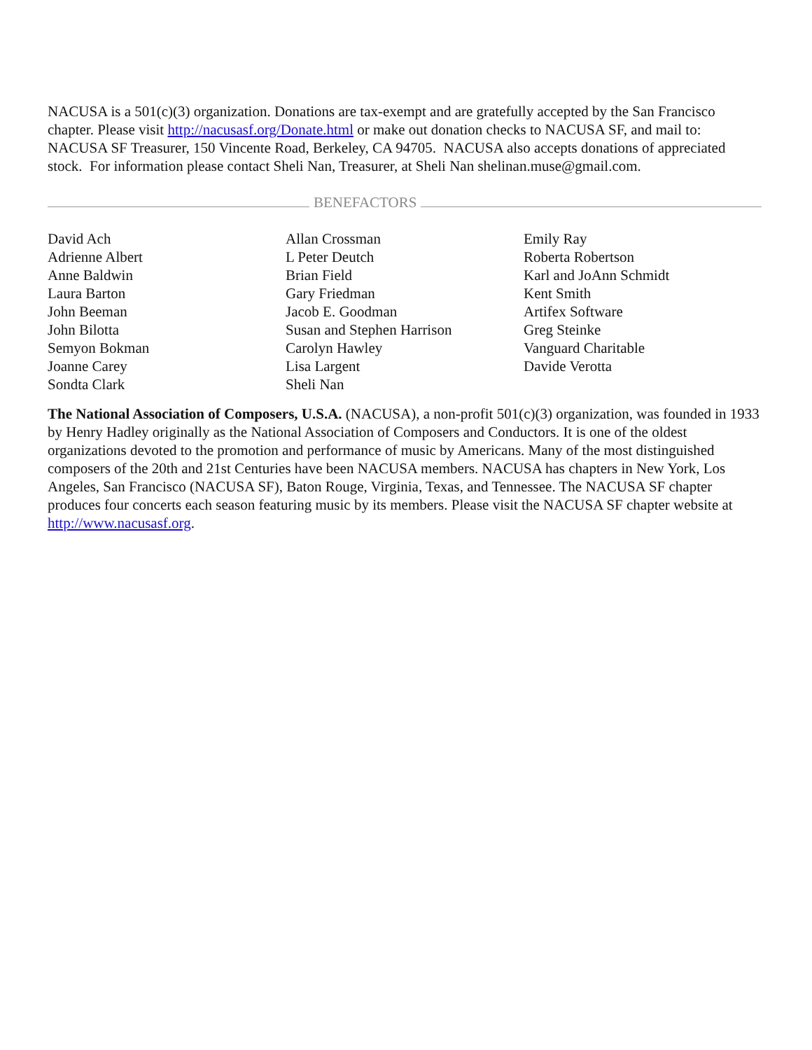NACUSA is a 501(c)(3) organization. Donations are tax-exempt and are gratefully accepted by the San Francisco chapter. Please visit http://nacusasf.org/Donate.html or make out donation checks to NACUSA SF, and mail to: NACUSA SF Treasurer, 150 Vincente Road, Berkeley, CA 94705. NACUSA also accepts donations of appreciated stock. For information please contact Sheli Nan, Treasurer, at Sheli Nan shelinan.muse@gmail.com.
BENEFACTORS
David Ach
Adrienne Albert
Anne Baldwin
Laura Barton
John Beeman
John Bilotta
Semyon Bokman
Joanne Carey
Sondta Clark
Allan Crossman
L Peter Deutch
Brian Field
Gary Friedman
Jacob E. Goodman
Susan and Stephen Harrison
Carolyn Hawley
Lisa Largent
Sheli Nan
Emily Ray
Roberta Robertson
Karl and JoAnn Schmidt
Kent Smith
Artifex Software
Greg Steinke
Vanguard Charitable
Davide Verotta
The National Association of Composers, U.S.A. (NACUSA), a non-profit 501(c)(3) organization, was founded in 1933 by Henry Hadley originally as the National Association of Composers and Conductors. It is one of the oldest organizations devoted to the promotion and performance of music by Americans. Many of the most distinguished composers of the 20th and 21st Centuries have been NACUSA members. NACUSA has chapters in New York, Los Angeles, San Francisco (NACUSA SF), Baton Rouge, Virginia, Texas, and Tennessee. The NACUSA SF chapter produces four concerts each season featuring music by its members. Please visit the NACUSA SF chapter website at http://www.nacusasf.org.